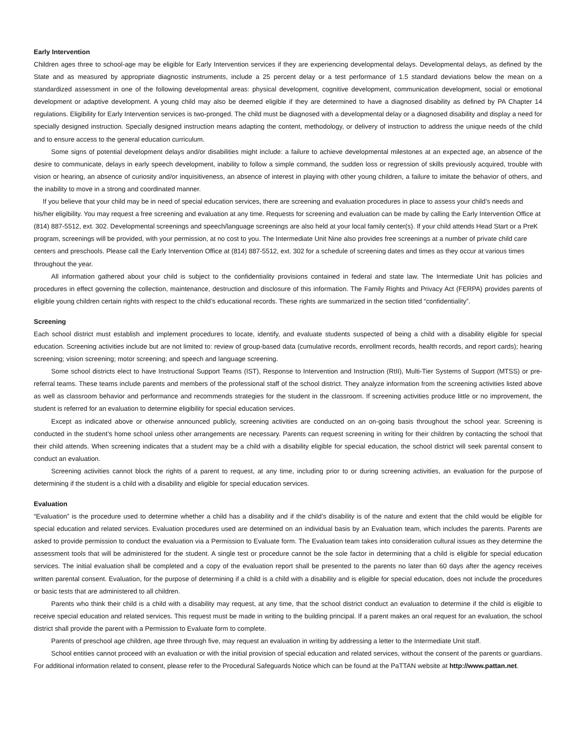Early Intervention
Children ages three to school-age may be eligible for Early Intervention services if they are experiencing developmental delays. Developmental delays, as defined by the State and as measured by appropriate diagnostic instruments, include a 25 percent delay or a test performance of 1.5 standard deviations below the mean on a standardized assessment in one of the following developmental areas: physical development, cognitive development, communication development, social or emotional development or adaptive development. A young child may also be deemed eligible if they are determined to have a diagnosed disability as defined by PA Chapter 14 regulations. Eligibility for Early Intervention services is two-pronged. The child must be diagnosed with a developmental delay or a diagnosed disability and display a need for specially designed instruction. Specially designed instruction means adapting the content, methodology, or delivery of instruction to address the unique needs of the child and to ensure access to the general education curriculum.
Some signs of potential development delays and/or disabilities might include: a failure to achieve developmental milestones at an expected age, an absence of the desire to communicate, delays in early speech development, inability to follow a simple command, the sudden loss or regression of skills previously acquired, trouble with vision or hearing, an absence of curiosity and/or inquisitiveness, an absence of interest in playing with other young children, a failure to imitate the behavior of others, and the inability to move in a strong and coordinated manner.
If you believe that your child may be in need of special education services, there are screening and evaluation procedures in place to assess your child’s needs and his/her eligibility. You may request a free screening and evaluation at any time. Requests for screening and evaluation can be made by calling the Early Intervention Office at (814) 887-5512, ext. 302. Developmental screenings and speech/language screenings are also held at your local family center(s). If your child attends Head Start or a PreK program, screenings will be provided, with your permission, at no cost to you. The Intermediate Unit Nine also provides free screenings at a number of private child care centers and preschools. Please call the Early Intervention Office at (814) 887-5512, ext. 302 for a schedule of screening dates and times as they occur at various times throughout the year.
All information gathered about your child is subject to the confidentiality provisions contained in federal and state law. The Intermediate Unit has policies and procedures in effect governing the collection, maintenance, destruction and disclosure of this information. The Family Rights and Privacy Act (FERPA) provides parents of eligible young children certain rights with respect to the child’s educational records. These rights are summarized in the section titled “confidentiality”.
Screening
Each school district must establish and implement procedures to locate, identify, and evaluate students suspected of being a child with a disability eligible for special education. Screening activities include but are not limited to: review of group-based data (cumulative records, enrollment records, health records, and report cards); hearing screening; vision screening; motor screening; and speech and language screening.
Some school districts elect to have Instructional Support Teams (IST), Response to Intervention and Instruction (RtII), Multi-Tier Systems of Support (MTSS) or pre-referral teams. These teams include parents and members of the professional staff of the school district. They analyze information from the screening activities listed above as well as classroom behavior and performance and recommends strategies for the student in the classroom. If screening activities produce little or no improvement, the student is referred for an evaluation to determine eligibility for special education services.
Except as indicated above or otherwise announced publicly, screening activities are conducted on an on-going basis throughout the school year. Screening is conducted in the student’s home school unless other arrangements are necessary. Parents can request screening in writing for their children by contacting the school that their child attends. When screening indicates that a student may be a child with a disability eligible for special education, the school district will seek parental consent to conduct an evaluation.
Screening activities cannot block the rights of a parent to request, at any time, including prior to or during screening activities, an evaluation for the purpose of determining if the student is a child with a disability and eligible for special education services.
Evaluation
“Evaluation” is the procedure used to determine whether a child has a disability and if the child’s disability is of the nature and extent that the child would be eligible for special education and related services. Evaluation procedures used are determined on an individual basis by an Evaluation team, which includes the parents. Parents are asked to provide permission to conduct the evaluation via a Permission to Evaluate form. The Evaluation team takes into consideration cultural issues as they determine the assessment tools that will be administered for the student. A single test or procedure cannot be the sole factor in determining that a child is eligible for special education services. The initial evaluation shall be completed and a copy of the evaluation report shall be presented to the parents no later than 60 days after the agency receives written parental consent. Evaluation, for the purpose of determining if a child is a child with a disability and is eligible for special education, does not include the procedures or basic tests that are administered to all children.
Parents who think their child is a child with a disability may request, at any time, that the school district conduct an evaluation to determine if the child is eligible to receive special education and related services. This request must be made in writing to the building principal. If a parent makes an oral request for an evaluation, the school district shall provide the parent with a Permission to Evaluate form to complete.
Parents of preschool age children, age three through five, may request an evaluation in writing by addressing a letter to the Intermediate Unit staff.
School entities cannot proceed with an evaluation or with the initial provision of special education and related services, without the consent of the parents or guardians. For additional information related to consent, please refer to the Procedural Safeguards Notice which can be found at the PaTTAN website at http://www.pattan.net.